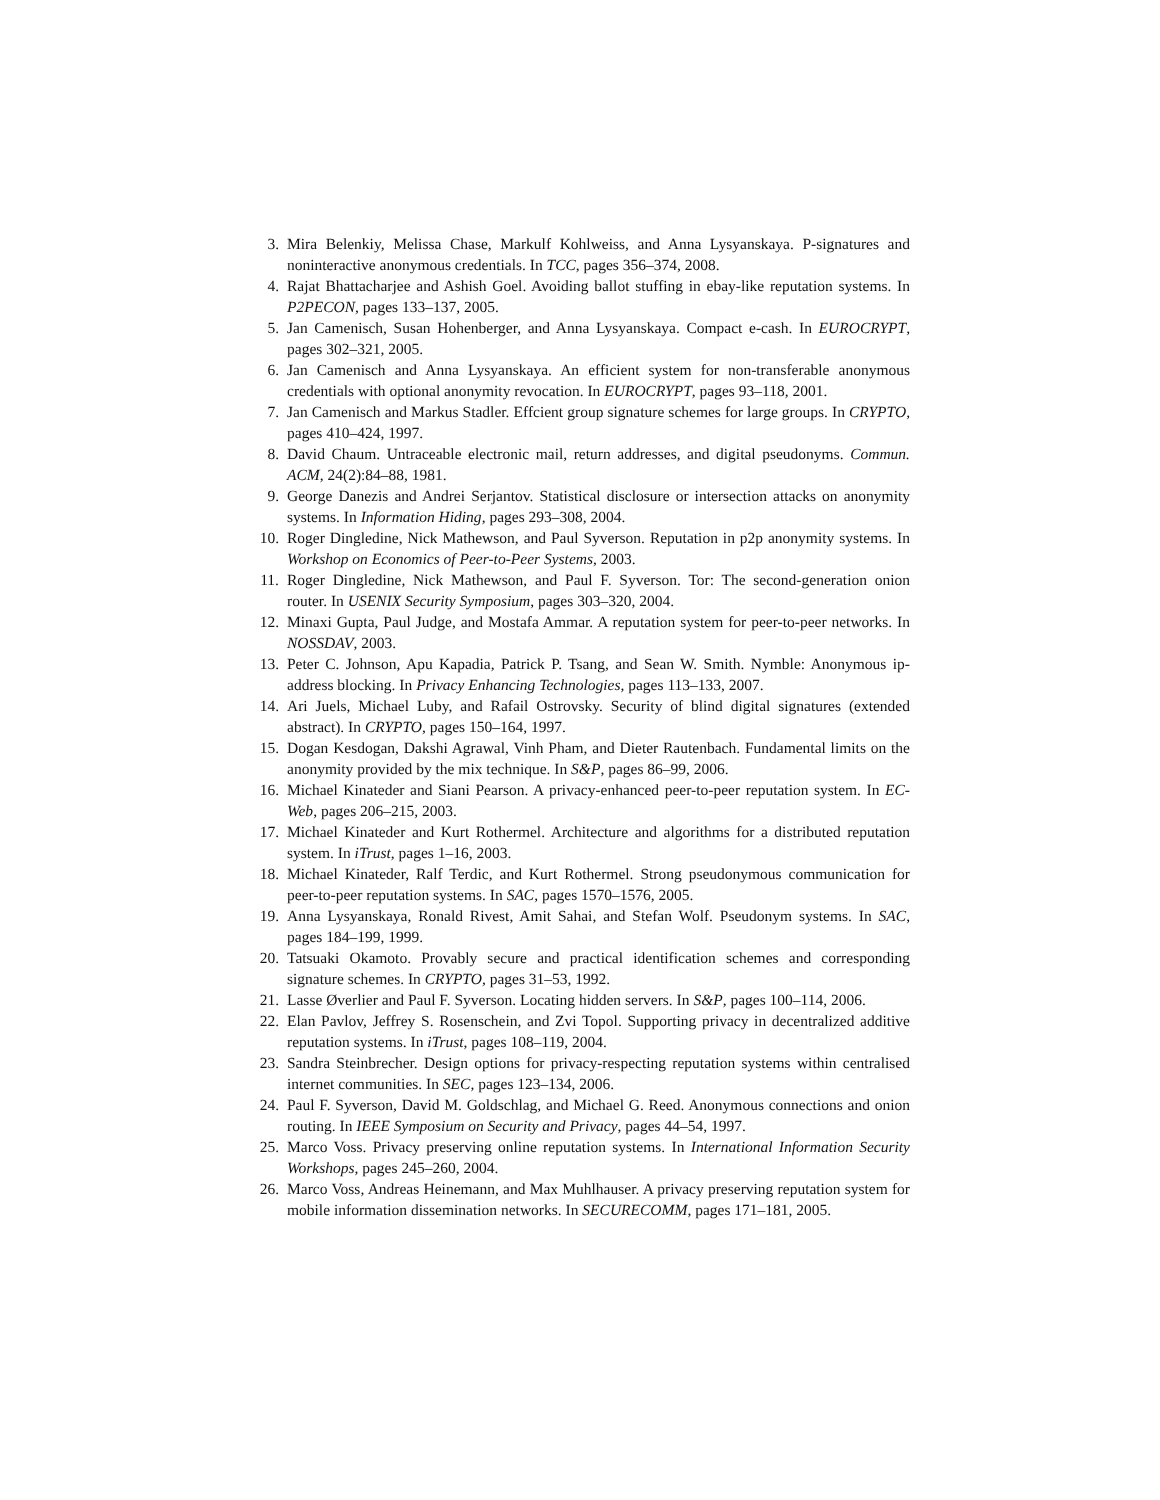3. Mira Belenkiy, Melissa Chase, Markulf Kohlweiss, and Anna Lysyanskaya. P-signatures and noninteractive anonymous credentials. In TCC, pages 356–374, 2008.
4. Rajat Bhattacharjee and Ashish Goel. Avoiding ballot stuffing in ebay-like reputation systems. In P2PECON, pages 133–137, 2005.
5. Jan Camenisch, Susan Hohenberger, and Anna Lysyanskaya. Compact e-cash. In EUROCRYPT, pages 302–321, 2005.
6. Jan Camenisch and Anna Lysyanskaya. An efficient system for non-transferable anonymous credentials with optional anonymity revocation. In EUROCRYPT, pages 93–118, 2001.
7. Jan Camenisch and Markus Stadler. Effcient group signature schemes for large groups. In CRYPTO, pages 410–424, 1997.
8. David Chaum. Untraceable electronic mail, return addresses, and digital pseudonyms. Commun. ACM, 24(2):84–88, 1981.
9. George Danezis and Andrei Serjantov. Statistical disclosure or intersection attacks on anonymity systems. In Information Hiding, pages 293–308, 2004.
10. Roger Dingledine, Nick Mathewson, and Paul Syverson. Reputation in p2p anonymity systems. In Workshop on Economics of Peer-to-Peer Systems, 2003.
11. Roger Dingledine, Nick Mathewson, and Paul F. Syverson. Tor: The second-generation onion router. In USENIX Security Symposium, pages 303–320, 2004.
12. Minaxi Gupta, Paul Judge, and Mostafa Ammar. A reputation system for peer-to-peer networks. In NOSSDAV, 2003.
13. Peter C. Johnson, Apu Kapadia, Patrick P. Tsang, and Sean W. Smith. Nymble: Anonymous ip-address blocking. In Privacy Enhancing Technologies, pages 113–133, 2007.
14. Ari Juels, Michael Luby, and Rafail Ostrovsky. Security of blind digital signatures (extended abstract). In CRYPTO, pages 150–164, 1997.
15. Dogan Kesdogan, Dakshi Agrawal, Vinh Pham, and Dieter Rautenbach. Fundamental limits on the anonymity provided by the mix technique. In S&P, pages 86–99, 2006.
16. Michael Kinateder and Siani Pearson. A privacy-enhanced peer-to-peer reputation system. In EC-Web, pages 206–215, 2003.
17. Michael Kinateder and Kurt Rothermel. Architecture and algorithms for a distributed reputation system. In iTrust, pages 1–16, 2003.
18. Michael Kinateder, Ralf Terdic, and Kurt Rothermel. Strong pseudonymous communication for peer-to-peer reputation systems. In SAC, pages 1570–1576, 2005.
19. Anna Lysyanskaya, Ronald Rivest, Amit Sahai, and Stefan Wolf. Pseudonym systems. In SAC, pages 184–199, 1999.
20. Tatsuaki Okamoto. Provably secure and practical identification schemes and corresponding signature schemes. In CRYPTO, pages 31–53, 1992.
21. Lasse Øverlier and Paul F. Syverson. Locating hidden servers. In S&P, pages 100–114, 2006.
22. Elan Pavlov, Jeffrey S. Rosenschein, and Zvi Topol. Supporting privacy in decentralized additive reputation systems. In iTrust, pages 108–119, 2004.
23. Sandra Steinbrecher. Design options for privacy-respecting reputation systems within centralised internet communities. In SEC, pages 123–134, 2006.
24. Paul F. Syverson, David M. Goldschlag, and Michael G. Reed. Anonymous connections and onion routing. In IEEE Symposium on Security and Privacy, pages 44–54, 1997.
25. Marco Voss. Privacy preserving online reputation systems. In International Information Security Workshops, pages 245–260, 2004.
26. Marco Voss, Andreas Heinemann, and Max Muhlhauser. A privacy preserving reputation system for mobile information dissemination networks. In SECURECOMM, pages 171–181, 2005.